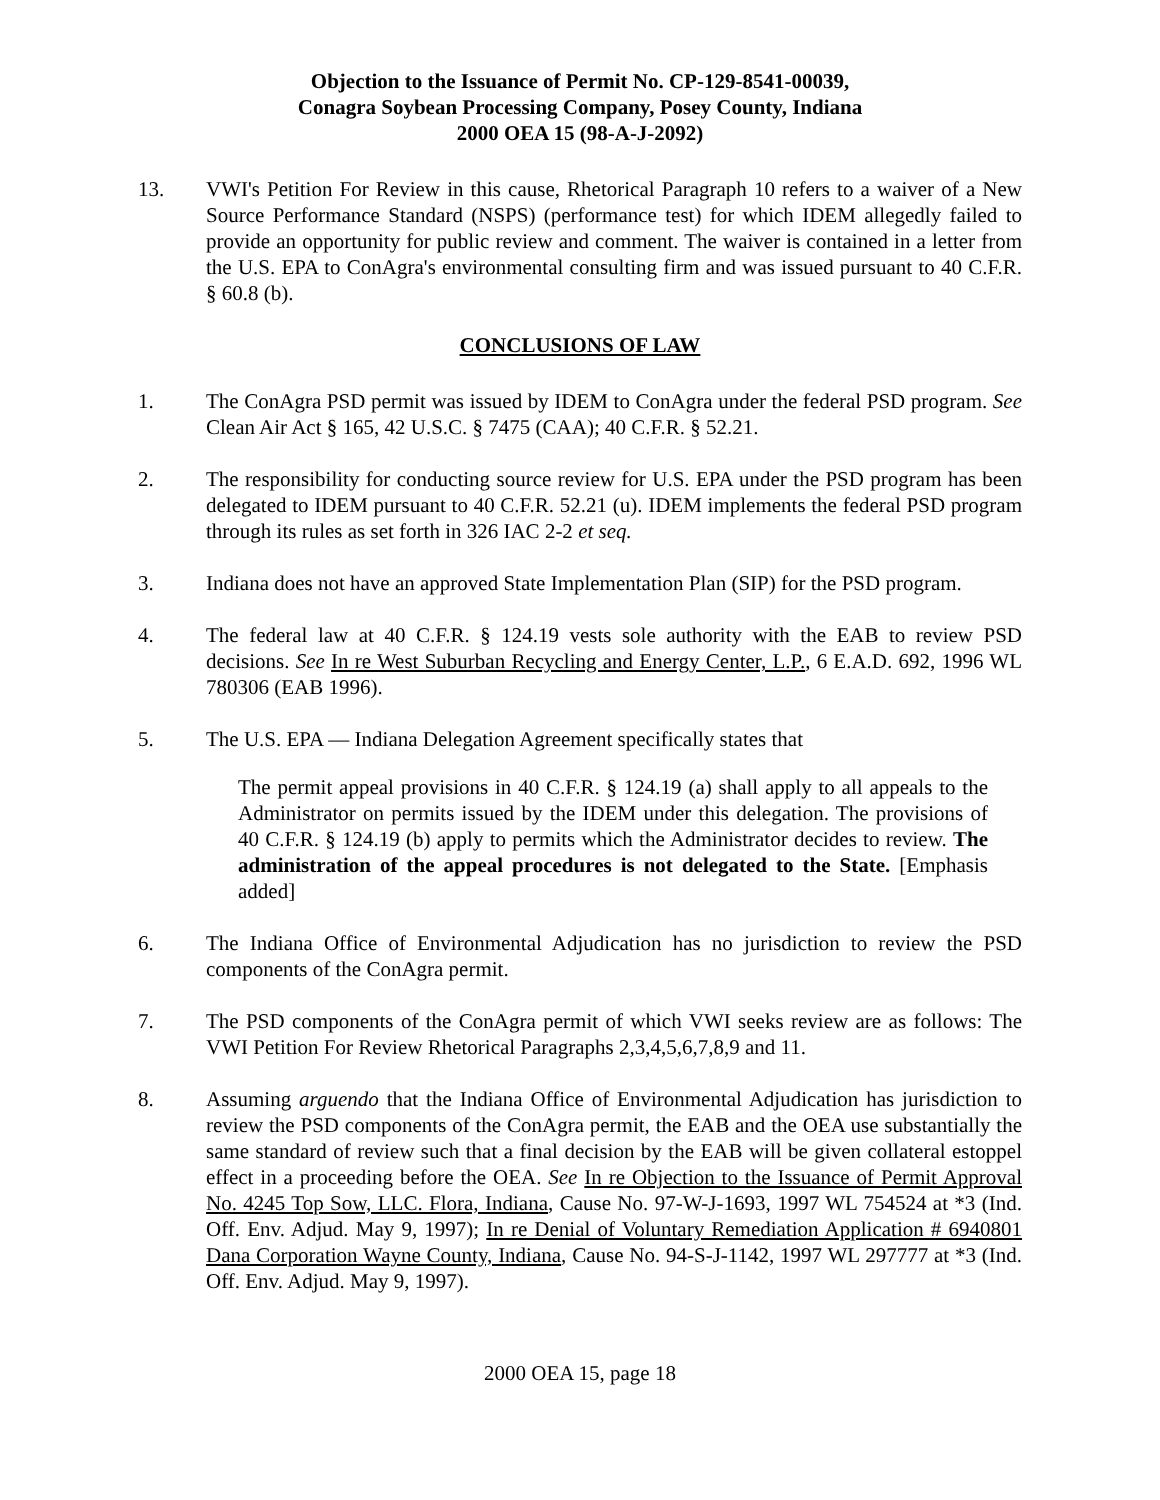Objection to the Issuance of Permit No. CP-129-8541-00039,
Conagra Soybean Processing Company, Posey County, Indiana
2000 OEA 15 (98-A-J-2092)
13. VWI's Petition For Review in this cause, Rhetorical Paragraph 10 refers to a waiver of a New Source Performance Standard (NSPS) (performance test) for which IDEM allegedly failed to provide an opportunity for public review and comment. The waiver is contained in a letter from the U.S. EPA to ConAgra's environmental consulting firm and was issued pursuant to 40 C.F.R. § 60.8 (b).
CONCLUSIONS OF LAW
1. The ConAgra PSD permit was issued by IDEM to ConAgra under the federal PSD program. See Clean Air Act § 165, 42 U.S.C. § 7475 (CAA); 40 C.F.R. § 52.21.
2. The responsibility for conducting source review for U.S. EPA under the PSD program has been delegated to IDEM pursuant to 40 C.F.R. 52.21 (u). IDEM implements the federal PSD program through its rules as set forth in 326 IAC 2-2 et seq.
3. Indiana does not have an approved State Implementation Plan (SIP) for the PSD program.
4. The federal law at 40 C.F.R. § 124.19 vests sole authority with the EAB to review PSD decisions. See In re West Suburban Recycling and Energy Center, L.P., 6 E.A.D. 692, 1996 WL 780306 (EAB 1996).
5. The U.S. EPA — Indiana Delegation Agreement specifically states that
The permit appeal provisions in 40 C.F.R. § 124.19 (a) shall apply to all appeals to the Administrator on permits issued by the IDEM under this delegation. The provisions of 40 C.F.R. § 124.19 (b) apply to permits which the Administrator decides to review. The administration of the appeal procedures is not delegated to the State. [Emphasis added]
6. The Indiana Office of Environmental Adjudication has no jurisdiction to review the PSD components of the ConAgra permit.
7. The PSD components of the ConAgra permit of which VWI seeks review are as follows: The VWI Petition For Review Rhetorical Paragraphs 2,3,4,5,6,7,8,9 and 11.
8. Assuming arguendo that the Indiana Office of Environmental Adjudication has jurisdiction to review the PSD components of the ConAgra permit, the EAB and the OEA use substantially the same standard of review such that a final decision by the EAB will be given collateral estoppel effect in a proceeding before the OEA. See In re Objection to the Issuance of Permit Approval No. 4245 Top Sow, LLC. Flora, Indiana, Cause No. 97-W-J-1693, 1997 WL 754524 at *3 (Ind. Off. Env. Adjud. May 9, 1997); In re Denial of Voluntary Remediation Application # 6940801 Dana Corporation Wayne County, Indiana, Cause No. 94-S-J-1142, 1997 WL 297777 at *3 (Ind. Off. Env. Adjud. May 9, 1997).
2000 OEA 15, page 18